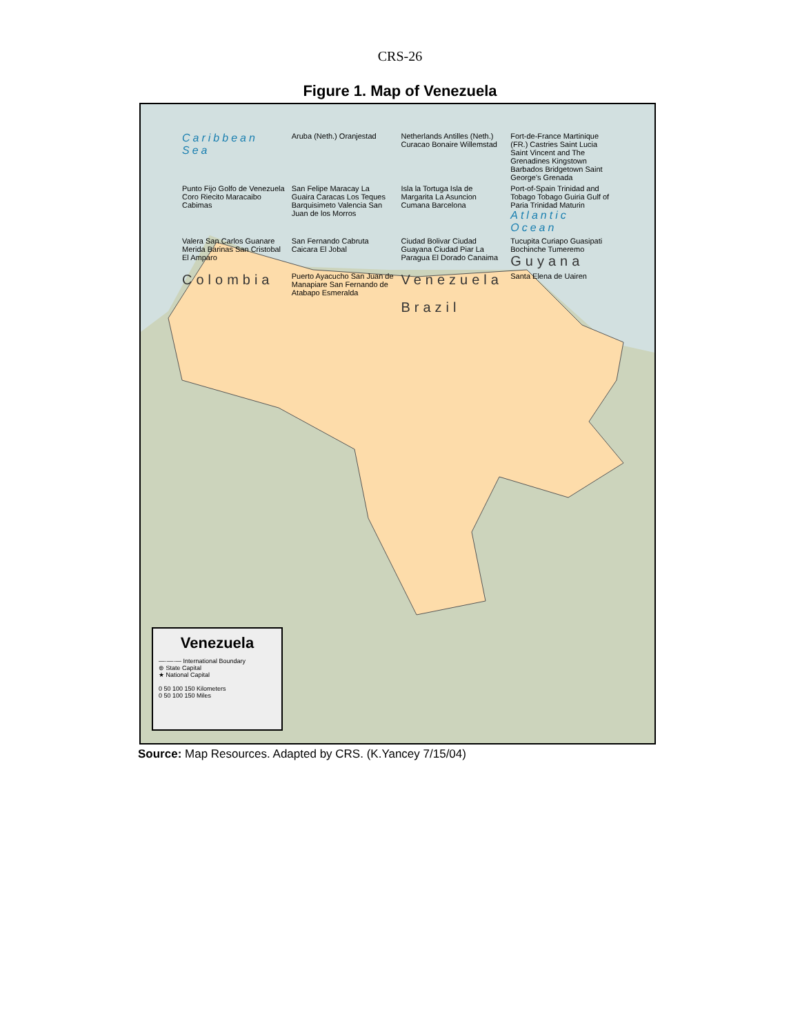CRS-26
Figure 1. Map of Venezuela
Caribbean Sea Aruba (Neth.) Oranjestad Netherlands Antilles (Neth.) Curacao Bonaire Willemstad Fort-de-France Martinique (FR.) Castries Saint Lucia Saint Vincent and The Grenadines Kingstown Barbados Bridgetown Saint George's Grenada Punto Fijo Golfo de Venezuela Coro Riecito Maracaibo Cabimas San Felipe Maracay La Guaira Caracas Los Teques Barquisimeto Valencia San Juan de los Morros Isla la Tortuga Isla de Margarita La Asuncion Cumana Barcelona Port-of-Spain Trinidad and Tobago Tobago Guiria Gulf of Paria Trinidad Maturin Atlantic Ocean Valera San Carlos Guanare Merida Barinas San Cristobal El Amparo San Fernando Cabruta Caicara El Jobal Ciudad Bolivar Ciudad Guayana Ciudad Piar La Paragua El Dorado Canaima Tucupita Curiapo Guasipati Bochinche Tumeremo Guyana Colombia Puerto Ayacucho San Juan de Manapiare San Fernando de Atabapo Esmeralda Venezuela Santa Elena de Uairen Brazil
Venezuela
—·—·— International Boundary
⊛ State Capital
★ National Capital
0 50 100 150 Kilometers
0 50 100 150 Miles
Source: Map Resources. Adapted by CRS. (K.Yancey 7/15/04)